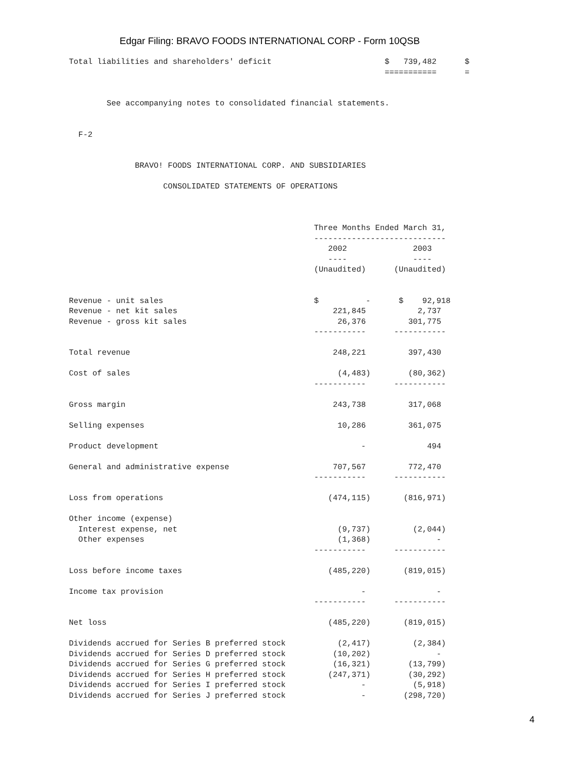Edgar Filing: BRAVO FOODS INTERNATIONAL CORP - Form 10QSB
Total liabilities and shareholders' deficit                        $   739,482      $
                                                                   ===========      =


        See accompanying notes to consolidated financial statements.


  F-2


              BRAVO! FOODS INTERNATIONAL CORP. AND SUBSIDIARIES

                    CONSOLIDATED STATEMENTS OF OPERATIONS



                                                    Three Months Ended March 31,
                                                    ----------------------------
                                                       2002              2003
                                                       ----              ----
                                                    (Unaudited)      (Unaudited)


Revenue - unit sales                                $          -      $    92,918
Revenue - net kit sales                                 221,845           2,737
Revenue - gross kit sales                                26,376         301,775
                                                    -----------      -----------

Total revenue                                           248,221         397,430

Cost of sales                                            (4,483)        (80,362)
                                                    -----------      -----------

Gross margin                                            243,738         317,068

Selling expenses                                         10,286         361,075

Product development                                           -             494

General and administrative expense                      707,567         772,470
                                                    -----------      -----------

Loss from operations                                   (474,115)       (816,971)

Other income (expense)
  Interest expense, net                                  (9,737)         (2,044)
  Other expenses                                         (1,368)              -
                                                    -----------      -----------

Loss before income taxes                               (485,220)       (819,015)

Income tax provision                                          -               -
                                                    -----------      -----------

Net loss                                               (485,220)       (819,015)

Dividends accrued for Series B preferred stock           (2,417)         (2,384)
Dividends accrued for Series D preferred stock          (10,202)              -
Dividends accrued for Series G preferred stock          (16,321)        (13,799)
Dividends accrued for Series H preferred stock         (247,371)        (30,292)
Dividends accrued for Series I preferred stock                -          (5,918)
Dividends accrued for Series J preferred stock                -        (298,720)
4